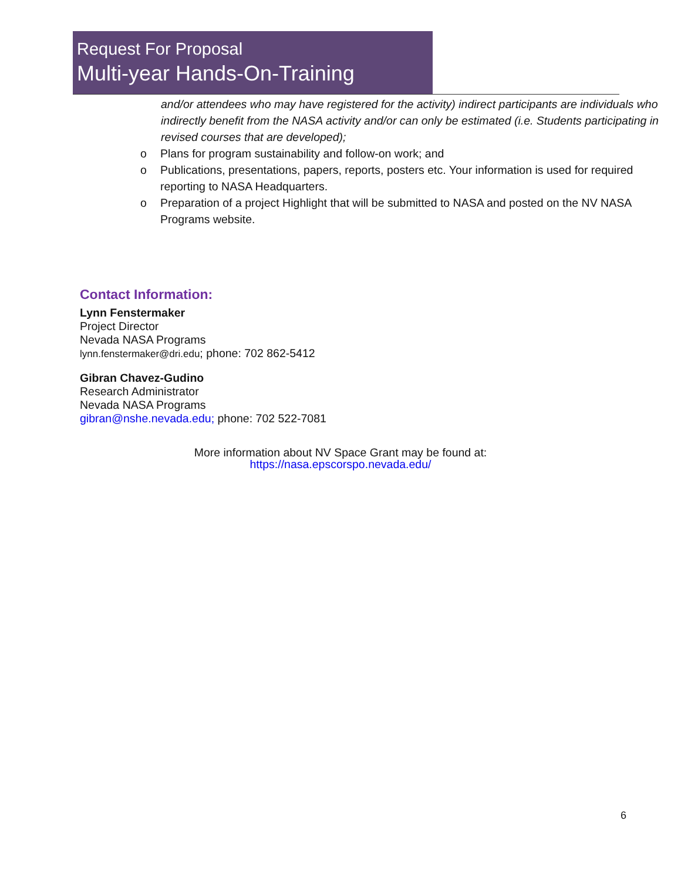Request For Proposal
Multi-year Hands-On-Training
and/or attendees who may have registered for the activity) indirect participants are individuals who indirectly benefit from the NASA activity and/or can only be estimated (i.e. Students participating in revised courses that are developed);
o Plans for program sustainability and follow-on work; and
o Publications, presentations, papers, reports, posters etc. Your information is used for required reporting to NASA Headquarters.
o Preparation of a project Highlight that will be submitted to NASA and posted on the NV NASA Programs website.
Contact Information:
Lynn Fenstermaker
Project Director
Nevada NASA Programs
lynn.fenstermaker@dri.edu; phone: 702 862-5412
Gibran Chavez-Gudino
Research Administrator
Nevada NASA Programs
gibran@nshe.nevada.edu; phone: 702 522-7081
More information about NV Space Grant may be found at:
https://nasa.epscorspo.nevada.edu/
6